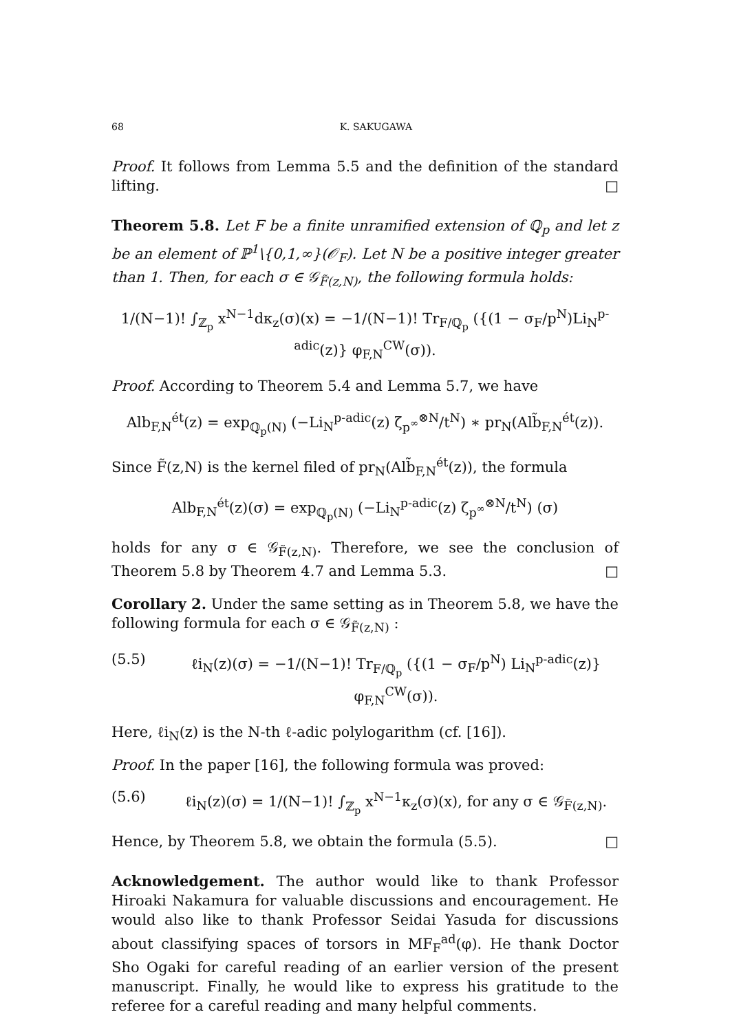68 K. SAKUGAWA
Proof. It follows from Lemma 5.5 and the definition of the standard lifting. □
Theorem 5.8. Let F be a finite unramified extension of ℚ<sub>p</sub> and let z be an element of ℙ<sup>1</sup>\{0,1,∞}(𝒪<sub>F</sub>). Let N be a positive integer greater than 1. Then, for each σ ∈ 𝒢<sub>F̃(z,N)</sub>, the following formula holds:
1/(N−1)! ∫<sub>ℤ<sub>p</sub></sub> x<sup>N−1</sup>dκ<sub>z</sub>(σ)(x) = −1/(N−1)! Tr<sub>F/ℚ<sub>p</sub></sub> ({(1 − σ<sub>F</sub>/p<sup>N</sup>)Li<sub>N</sub><sup>p-adic</sup>(z)} φ<sub>F,N</sub><sup>CW</sup>(σ)).
Proof. According to Theorem 5.4 and Lemma 5.7, we have
Alb<sub>F,N</sub><sup>ét</sup>(z) = exp<sub>ℚ<sub>p</sub>(N)</sub> (−Li<sub>N</sub><sup>p-adic</sup>(z) ζ<sub>p<sup>∞</sup></sub><sup>⊗N</sup>/t<sup>N</sup>) ∗ pr<sub>N</sub>(Alb̃<sub>F,N</sub><sup>ét</sup>(z)).
Since F̃(z,N) is the kernel filed of pr<sub>N</sub>(Alb̃<sub>F,N</sub><sup>ét</sup>(z)), the formula
Alb<sub>F,N</sub><sup>ét</sup>(z)(σ) = exp<sub>ℚ<sub>p</sub>(N)</sub> (−Li<sub>N</sub><sup>p-adic</sup>(z) ζ<sub>p<sup>∞</sup></sub><sup>⊗N</sup>/t<sup>N</sup>) (σ)
holds for any σ ∈ 𝒢<sub>F̃(z,N)</sub>. Therefore, we see the conclusion of Theorem 5.8 by Theorem 4.7 and Lemma 5.3. □
Corollary 2. Under the same setting as in Theorem 5.8, we have the following formula for each σ ∈ 𝒢<sub>F̃(z,N)</sub> :
(5.5) ℓi<sub>N</sub>(z)(σ) = −1/(N−1)! Tr<sub>F/ℚ<sub>p</sub></sub> ({(1 − σ<sub>F</sub>/p<sup>N</sup>) Li<sub>N</sub><sup>p-adic</sup>(z)} φ<sub>F,N</sub><sup>CW</sup>(σ)).
Here, ℓi<sub>N</sub>(z) is the N-th ℓ-adic polylogarithm (cf. [16]).
Proof. In the paper [16], the following formula was proved:
(5.6) ℓi<sub>N</sub>(z)(σ) = 1/(N−1)! ∫<sub>ℤ<sub>p</sub></sub> x<sup>N−1</sup>κ<sub>z</sub>(σ)(x), for any σ ∈ 𝒢<sub>F̃(z,N)</sub>.
Hence, by Theorem 5.8, we obtain the formula (5.5). □
Acknowledgement. The author would like to thank Professor Hiroaki Nakamura for valuable discussions and encouragement. He would also like to thank Professor Seidai Yasuda for discussions about classifying spaces of torsors in MF<sub>F</sub><sup>ad</sup>(φ). He thank Doctor Sho Ogaki for careful reading of an earlier version of the present manuscript. Finally, he would like to express his gratitude to the referee for a careful reading and many helpful comments.